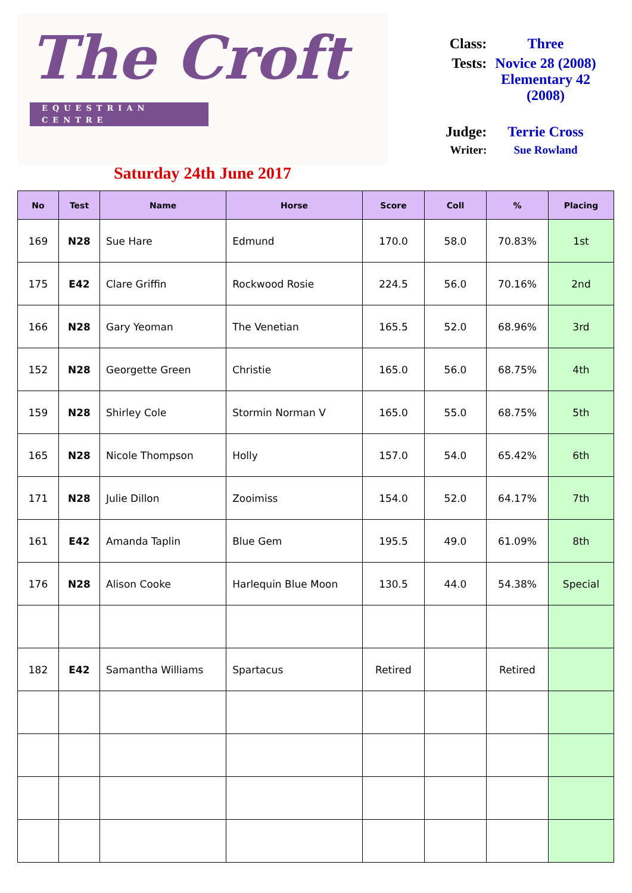The Croft
EQUESTRIAN CENTRE
Saturday 24th June 2017
| Class: | Three |
| Tests: | Novice 28 (2008) Elementary 42 (2008) |
| Judge: | Terrie Cross |
| Writer: | Sue Rowland |
| No | Test | Name | Horse | Score | Coll | % | Placing |
| --- | --- | --- | --- | --- | --- | --- | --- |
| 169 | N28 | Sue Hare | Edmund | 170.0 | 58.0 | 70.83% | 1st |
| 175 | E42 | Clare Griffin | Rockwood Rosie | 224.5 | 56.0 | 70.16% | 2nd |
| 166 | N28 | Gary Yeoman | The Venetian | 165.5 | 52.0 | 68.96% | 3rd |
| 152 | N28 | Georgette Green | Christie | 165.0 | 56.0 | 68.75% | 4th |
| 159 | N28 | Shirley Cole | Stormin Norman V | 165.0 | 55.0 | 68.75% | 5th |
| 165 | N28 | Nicole Thompson | Holly | 157.0 | 54.0 | 65.42% | 6th |
| 171 | N28 | Julie Dillon | Zooimiss | 154.0 | 52.0 | 64.17% | 7th |
| 161 | E42 | Amanda Taplin | Blue Gem | 195.5 | 49.0 | 61.09% | 8th |
| 176 | N28 | Alison Cooke | Harlequin Blue Moon | 130.5 | 44.0 | 54.38% | Special |
| 182 | E42 | Samantha Williams | Spartacus | Retired | | Retired | |